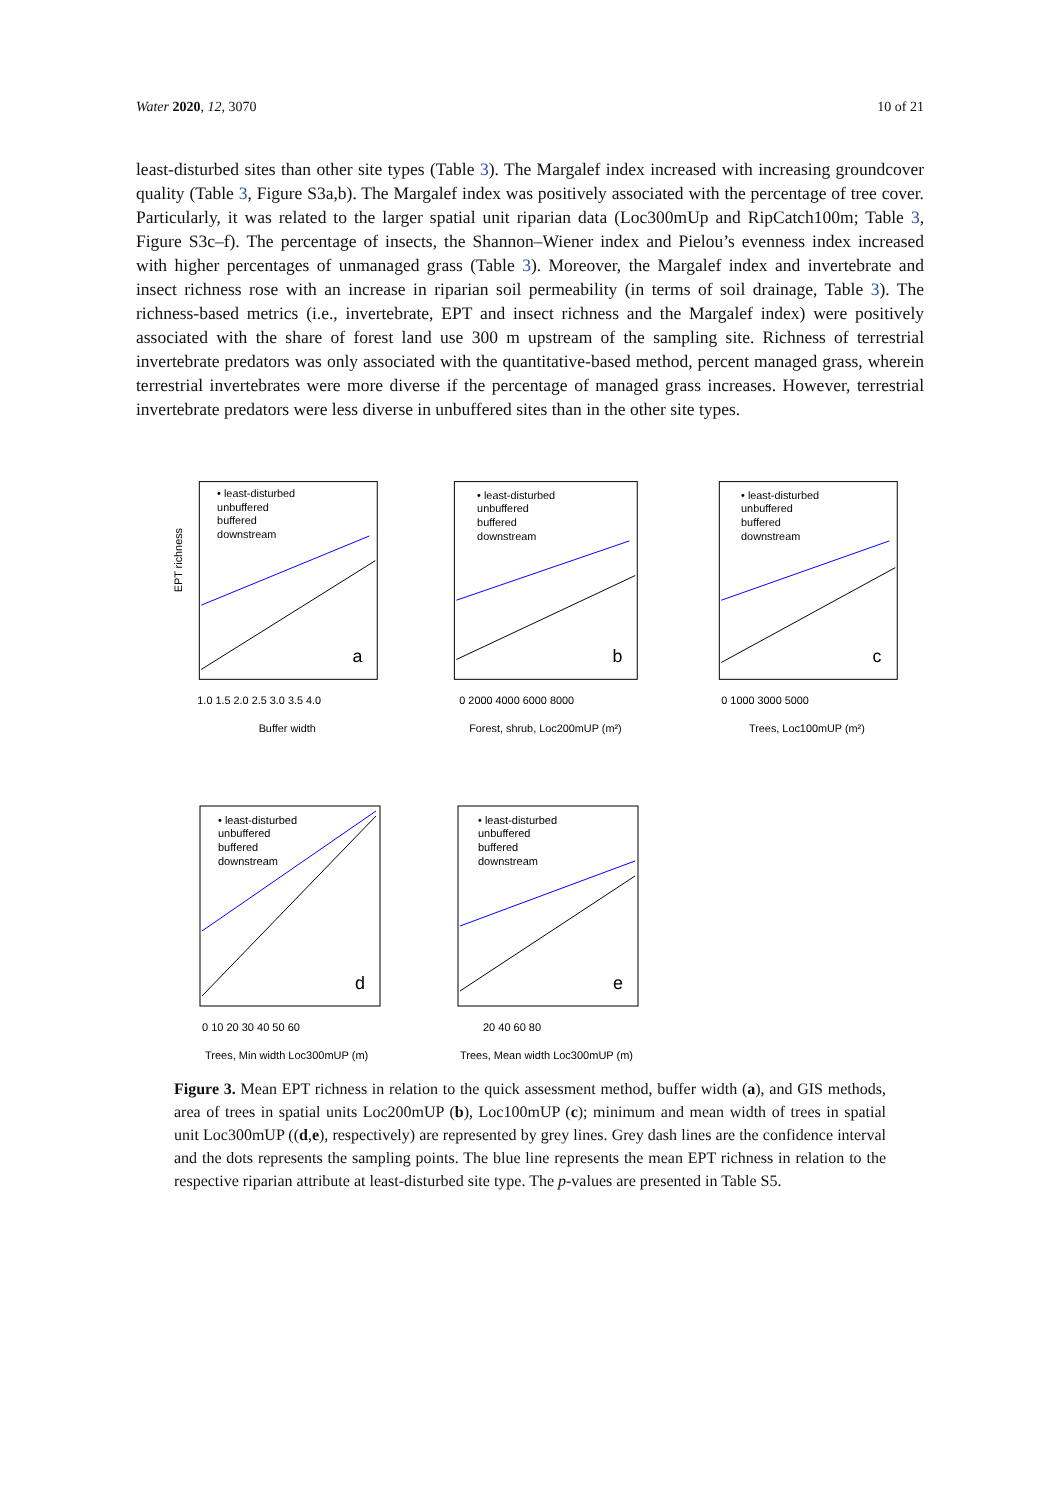Water 2020, 12, 3070 10 of 21
least-disturbed sites than other site types (Table 3). The Margalef index increased with increasing groundcover quality (Table 3, Figure S3a,b). The Margalef index was positively associated with the percentage of tree cover. Particularly, it was related to the larger spatial unit riparian data (Loc300mUp and RipCatch100m; Table 3, Figure S3c–f). The percentage of insects, the Shannon–Wiener index and Pielou’s evenness index increased with higher percentages of unmanaged grass (Table 3). Moreover, the Margalef index and invertebrate and insect richness rose with an increase in riparian soil permeability (in terms of soil drainage, Table 3). The richness-based metrics (i.e., invertebrate, EPT and insect richness and the Margalef index) were positively associated with the share of forest land use 300 m upstream of the sampling site. Richness of terrestrial invertebrate predators was only associated with the quantitative-based method, percent managed grass, wherein terrestrial invertebrates were more diverse if the percentage of managed grass increases. However, terrestrial invertebrate predators were less diverse in unbuffered sites than in the other site types.
• least-disturbed
unbuffered
buffered
downstream
a
EPT richness
1.0 1.5 2.0 2.5 3.0 3.5 4.0
Buffer width
• least-disturbed
unbuffered
buffered
downstream
b
0 2000 4000 6000 8000
Forest, shrub, Loc200mUP (m²)
• least-disturbed
unbuffered
buffered
downstream
c
0 1000 3000 5000
Trees, Loc100mUP (m²)
• least-disturbed
unbuffered
buffered
downstream
d
0 10 20 30 40 50 60
Trees, Min width Loc300mUP (m)
• least-disturbed
unbuffered
buffered
downstream
e
20 40 60 80
Trees, Mean width Loc300mUP (m)
Figure 3. Mean EPT richness in relation to the quick assessment method, buffer width (a), and GIS methods, area of trees in spatial units Loc200mUP (b), Loc100mUP (c); minimum and mean width of trees in spatial unit Loc300mUP ((d,e), respectively) are represented by grey lines. Grey dash lines are the confidence interval and the dots represents the sampling points. The blue line represents the mean EPT richness in relation to the respective riparian attribute at least-disturbed site type. The p-values are presented in Table S5.